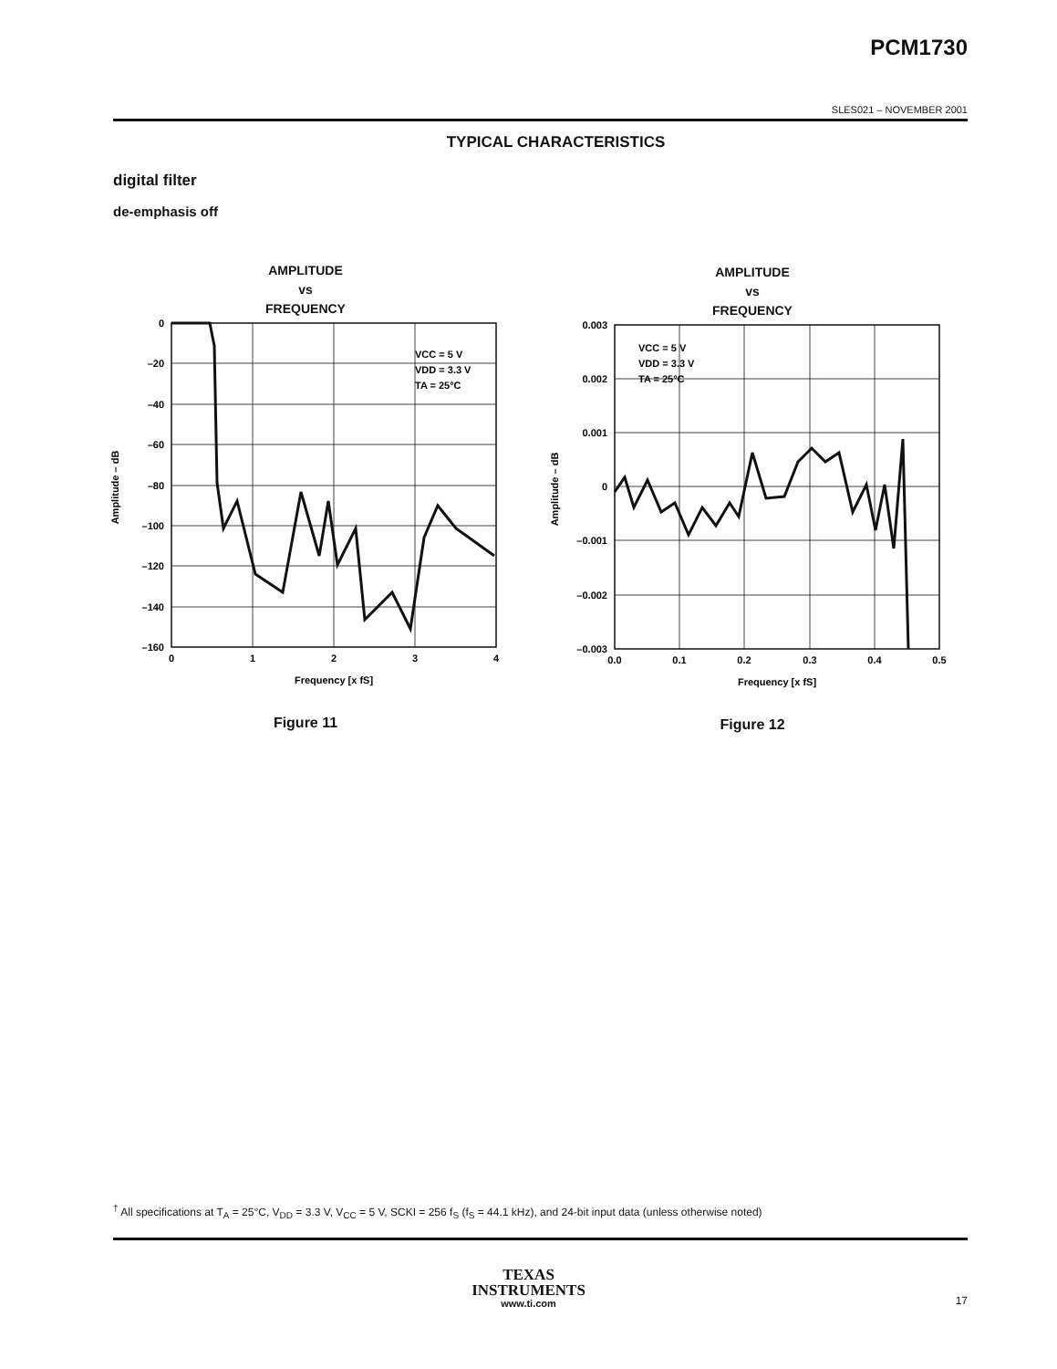PCM1730
SLES021 – NOVEMBER 2001
TYPICAL CHARACTERISTICS
digital filter
de-emphasis off
AMPLITUDE
vs
FREQUENCY
VCC = 5 V
VDD = 3.3 V
TA = 25°C
0
–20
–40
–60
–80
–100
–120
–140
–160
0
1
2
3
4
Frequency [x fS]
Amplitude – dB
Figure 11
AMPLITUDE
vs
FREQUENCY
VCC = 5 V
VDD = 3.3 V
TA = 25°C
0.003
0.002
0.001
0
–0.001
–0.002
–0.003
0.0
0.1
0.2
0.3
0.4
0.5
Frequency [x fS]
Amplitude – dB
Figure 12
<sup>†</sup> All specifications at T<sub>A</sub> = 25°C, V<sub>DD</sub> = 3.3 V, V<sub>CC</sub> = 5 V, SCKI = 256 f<sub>S</sub> (f<sub>S</sub> = 44.1 kHz), and 24-bit input data (unless otherwise noted)
TEXAS
INSTRUMENTS
www.ti.com
17